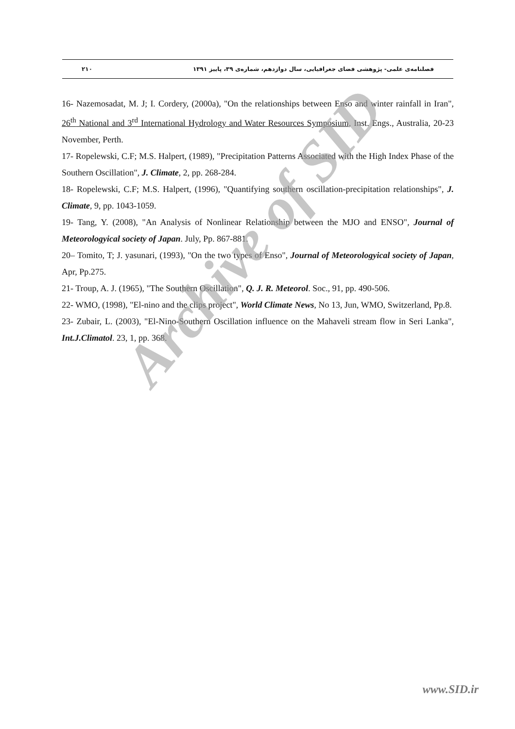فصلنامه‌ی علمی- پژوهشی فضای جغرافیایی، سال دوازدهم، شماره‌ی ۳۹، پاییز ۱۳۹۱ ۲۱۰
16- Nazemosadat, M. J; I. Cordery, (2000a), "On the relationships between Enso and winter rainfall in Iran", 26<sup>th</sup> National and 3<sup>rd</sup> International Hydrology and Water Resources Symposium, Inst. Engs., Australia, 20-23 November, Perth.
17- Ropelewski, C.F; M.S. Halpert, (1989), "Precipitation Patterns Associated with the High Index Phase of the Southern Oscillation", J. Climate, 2, pp. 268-284.
18- Ropelewski, C.F; M.S. Halpert, (1996), "Quantifying southern oscillation-precipitation relationships", J. Climate, 9, pp. 1043-1059.
19- Tang, Y. (2008), "An Analysis of Nonlinear Relationship between the MJO and ENSO", Journal of Meteorologyical society of Japan. July, Pp. 867-881.
20– Tomito, T; J. yasunari, (1993), "On the two types of Enso", Journal of Meteorologyical society of Japan, Apr, Pp.275.
21- Troup, A. J. (1965), "The Southern Oscillation", Q. J. R. Meteorol. Soc., 91, pp. 490-506.
22- WMO, (1998), "El-nino and the clips project", World Climate News, No 13, Jun, WMO, Switzerland, Pp.8.
23- Zubair, L. (2003), "El-Nino-Southern Oscillation influence on the Mahaveli stream flow in Seri Lanka", Int.J.Climatol. 23, 1, pp. 368.
Archive of SID
www.SID.ir